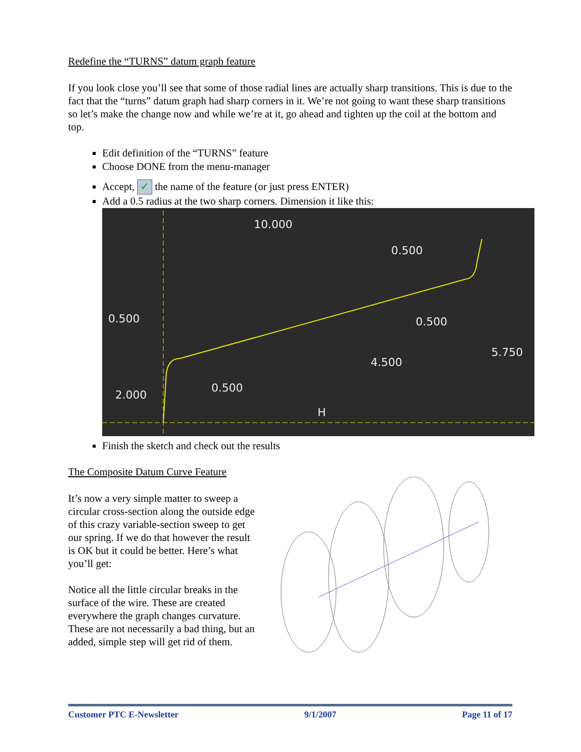Redefine the “TURNS” datum graph feature
If you look close you’ll see that some of those radial lines are actually sharp transitions. This is due to the fact that the “turns” datum graph had sharp corners in it. We’re not going to want these sharp transitions so let’s make the change now and while we’re at it, go ahead and tighten up the coil at the bottom and top.
Edit definition of the “TURNS” feature
Choose DONE from the menu-manager
Accept, ✓ the name of the feature (or just press ENTER)
Add a 0.5 radius at the two sharp corners. Dimension it like this:
10.000
0.500
0.500
0.500
5.750
4.500
2.000
0.500
H
Finish the sketch and check out the results
The Composite Datum Curve Feature
It’s now a very simple matter to sweep a circular cross-section along the outside edge of this crazy variable-section sweep to get our spring. If we do that however the result is OK but it could be better. Here’s what you’ll get:
Notice all the little circular breaks in the surface of the wire. These are created everywhere the graph changes curvature. These are not necessarily a bad thing, but an added, simple step will get rid of them.
Customer PTC E-Newsletter 9/1/2007 Page 11 of 17